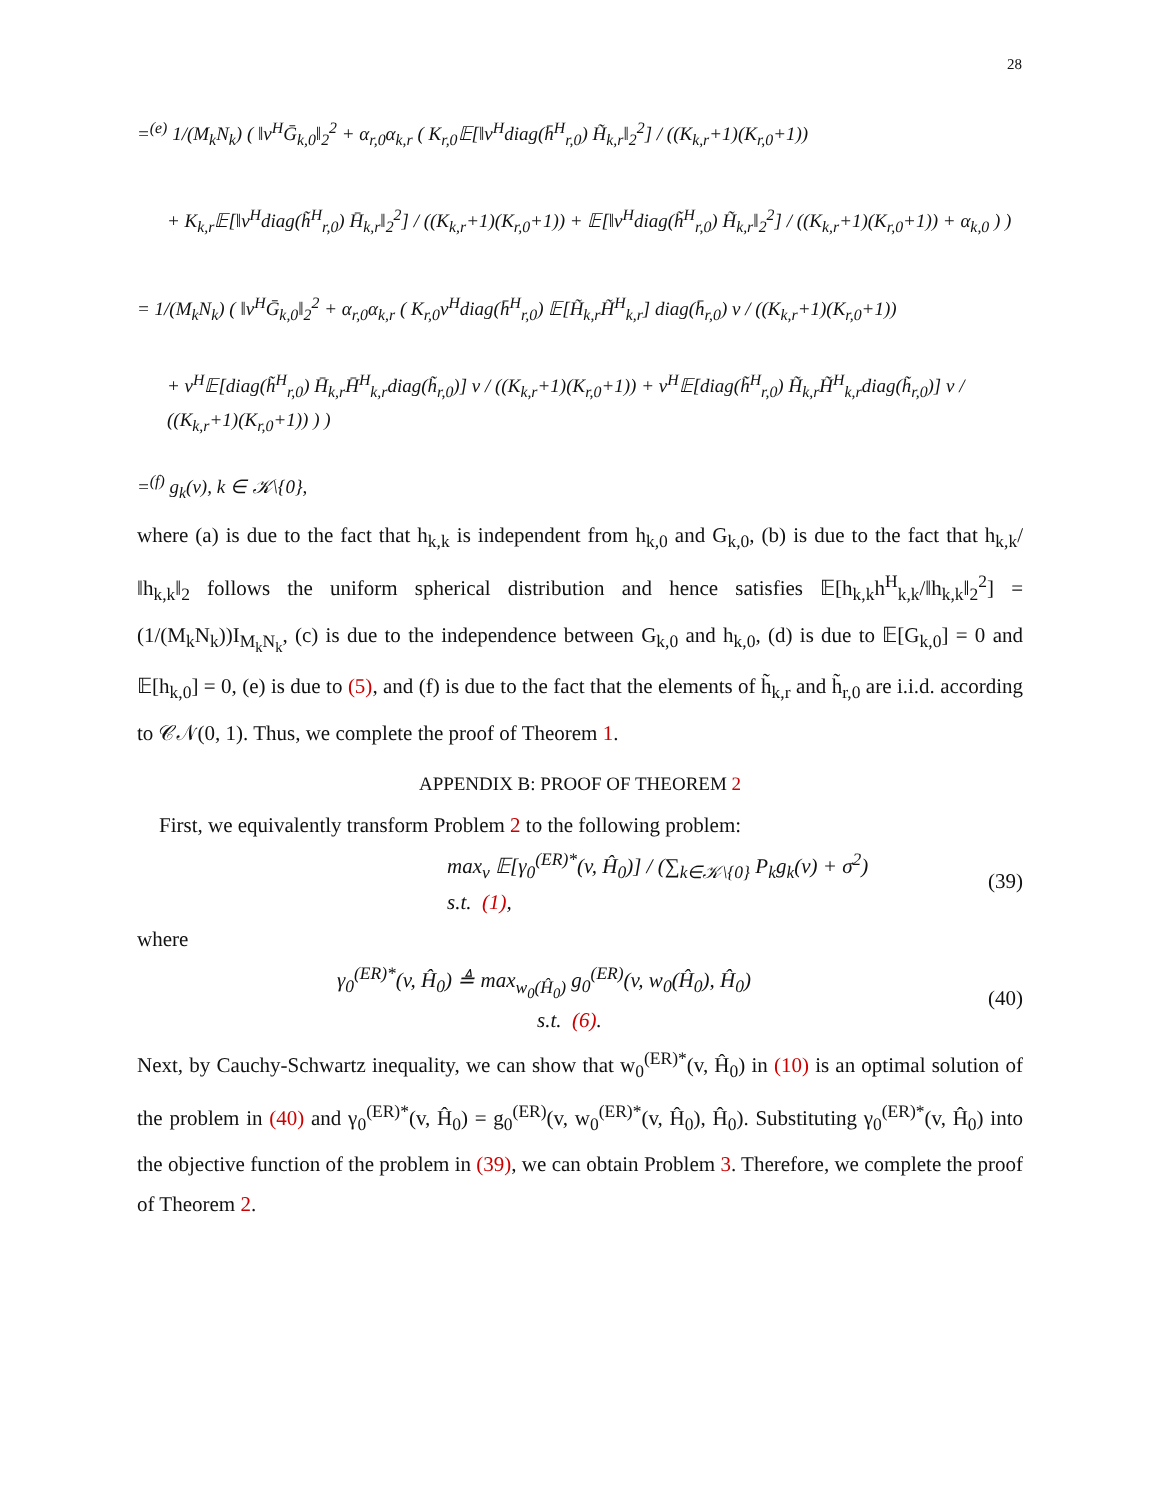28
=<sup>(e)</sup> 1/(M<sub>k</sub>N<sub>k</sub>) ( ‖v<sup>H</sup>Ḡ<sub>k,0</sub>‖<sub>2</sub><sup>2</sup> + α<sub>r,0</sub>α<sub>k,r</sub> ( K<sub>r,0</sub>𝔼[‖v<sup>H</sup>diag(h̄<sup>H</sup><sub>r,0</sub>) H̃<sub>k,r</sub>‖<sub>2</sub><sup>2</sup>] / ((K<sub>k,r</sub>+1)(K<sub>r,0</sub>+1))
+ K<sub>k,r</sub>𝔼[‖v<sup>H</sup>diag(h̃<sup>H</sup><sub>r,0</sub>) H̄<sub>k,r</sub>‖<sub>2</sub><sup>2</sup>] / ((K<sub>k,r</sub>+1)(K<sub>r,0</sub>+1)) + 𝔼[‖v<sup>H</sup>diag(h̃<sup>H</sup><sub>r,0</sub>) H̃<sub>k,r</sub>‖<sub>2</sub><sup>2</sup>] / ((K<sub>k,r</sub>+1)(K<sub>r,0</sub>+1)) + α<sub>k,0</sub> ) )
= 1/(M<sub>k</sub>N<sub>k</sub>) ( ‖v<sup>H</sup>Ḡ<sub>k,0</sub>‖<sub>2</sub><sup>2</sup> + α<sub>r,0</sub>α<sub>k,r</sub> ( K<sub>r,0</sub>v<sup>H</sup>diag(h̄<sup>H</sup><sub>r,0</sub>) 𝔼[H̃<sub>k,r</sub>H̃<sup>H</sup><sub>k,r</sub>] diag(h̄<sub>r,0</sub>) v / ((K<sub>k,r</sub>+1)(K<sub>r,0</sub>+1))
+ v<sup>H</sup>𝔼[diag(h̃<sup>H</sup><sub>r,0</sub>) H̄<sub>k,r</sub>H̄<sup>H</sup><sub>k,r</sub>diag(h̃<sub>r,0</sub>)] v / ((K<sub>k,r</sub>+1)(K<sub>r,0</sub>+1)) + v<sup>H</sup>𝔼[diag(h̃<sup>H</sup><sub>r,0</sub>) H̃<sub>k,r</sub>H̃<sup>H</sup><sub>k,r</sub>diag(h̃<sub>r,0</sub>)] v / ((K<sub>k,r</sub>+1)(K<sub>r,0</sub>+1)) ) )
=<sup>(f)</sup> g<sub>k</sub>(v), k ∈ 𝒦\{0},
where (a) is due to the fact that h<sub>k,k</sub> is independent from h<sub>k,0</sub> and G<sub>k,0</sub>, (b) is due to the fact that h<sub>k,k</sub>/‖h<sub>k,k</sub>‖<sub>2</sub> follows the uniform spherical distribution and hence satisfies 𝔼[h<sub>k,k</sub>h<sup>H</sup><sub>k,k</sub>/‖h<sub>k,k</sub>‖<sub>2</sub><sup>2</sup>] = (1/(M<sub>k</sub>N<sub>k</sub>))I<sub>M<sub>k</sub>N<sub>k</sub></sub>, (c) is due to the independence between G<sub>k,0</sub> and h<sub>k,0</sub>, (d) is due to 𝔼[G<sub>k,0</sub>] = 0 and 𝔼[h<sub>k,0</sub>] = 0, (e) is due to (5), and (f) is due to the fact that the elements of h̃<sub>k,r</sub> and h̃<sub>r,0</sub> are i.i.d. according to 𝒞𝒩(0, 1). Thus, we complete the proof of Theorem 1.
APPENDIX B: PROOF OF THEOREM 2
First, we equivalently transform Problem 2 to the following problem:
max<sub>v</sub> 𝔼[γ<sub>0</sub><sup>(ER)*</sup>(v, Ĥ<sub>0</sub>)] / (∑<sub>k∈𝒦\{0}</sub> P<sub>k</sub>g<sub>k</sub>(v) + σ<sup>2</sup>)
s.t. (1),
(39)
where
γ<sub>0</sub><sup>(ER)*</sup>(v, Ĥ<sub>0</sub>) ≜ max<sub>w<sub>0</sub>(Ĥ<sub>0</sub>)</sub> g<sub>0</sub><sup>(ER)</sup>(v, w<sub>0</sub>(Ĥ<sub>0</sub>), Ĥ<sub>0</sub>)
s.t. (6).
(40)
Next, by Cauchy-Schwartz inequality, we can show that w<sub>0</sub><sup>(ER)*</sup>(v, Ĥ<sub>0</sub>) in (10) is an optimal solution of the problem in (40) and γ<sub>0</sub><sup>(ER)*</sup>(v, Ĥ<sub>0</sub>) = g<sub>0</sub><sup>(ER)</sup>(v, w<sub>0</sub><sup>(ER)*</sup>(v, Ĥ<sub>0</sub>), Ĥ<sub>0</sub>). Substituting γ<sub>0</sub><sup>(ER)*</sup>(v, Ĥ<sub>0</sub>) into the objective function of the problem in (39), we can obtain Problem 3. Therefore, we complete the proof of Theorem 2.